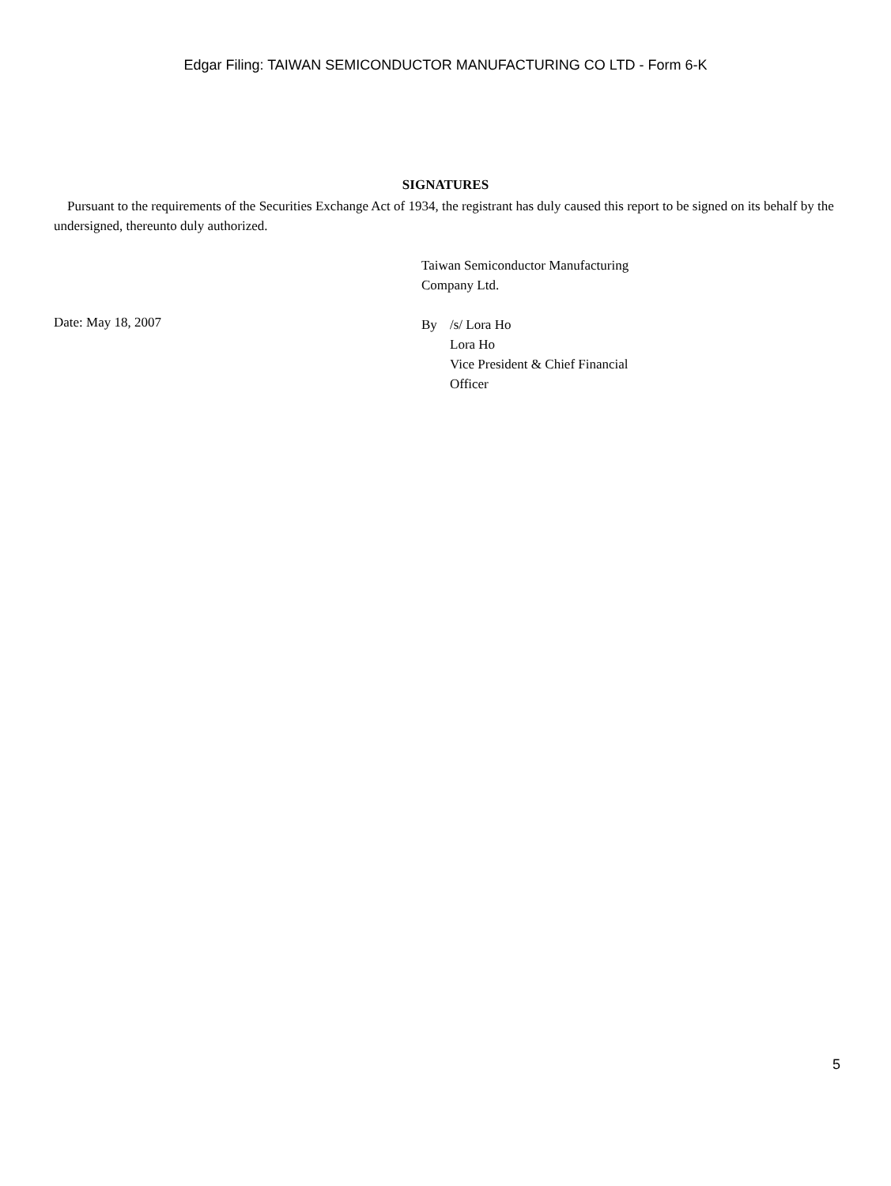Edgar Filing: TAIWAN SEMICONDUCTOR MANUFACTURING CO LTD - Form 6-K
SIGNATURES
Pursuant to the requirements of the Securities Exchange Act of 1934, the registrant has duly caused this report to be signed on its behalf by the undersigned, thereunto duly authorized.
Taiwan Semiconductor Manufacturing
Company Ltd.
Date: May 18, 2007
By /s/ Lora Ho
Lora Ho
Vice President & Chief Financial
Officer
5